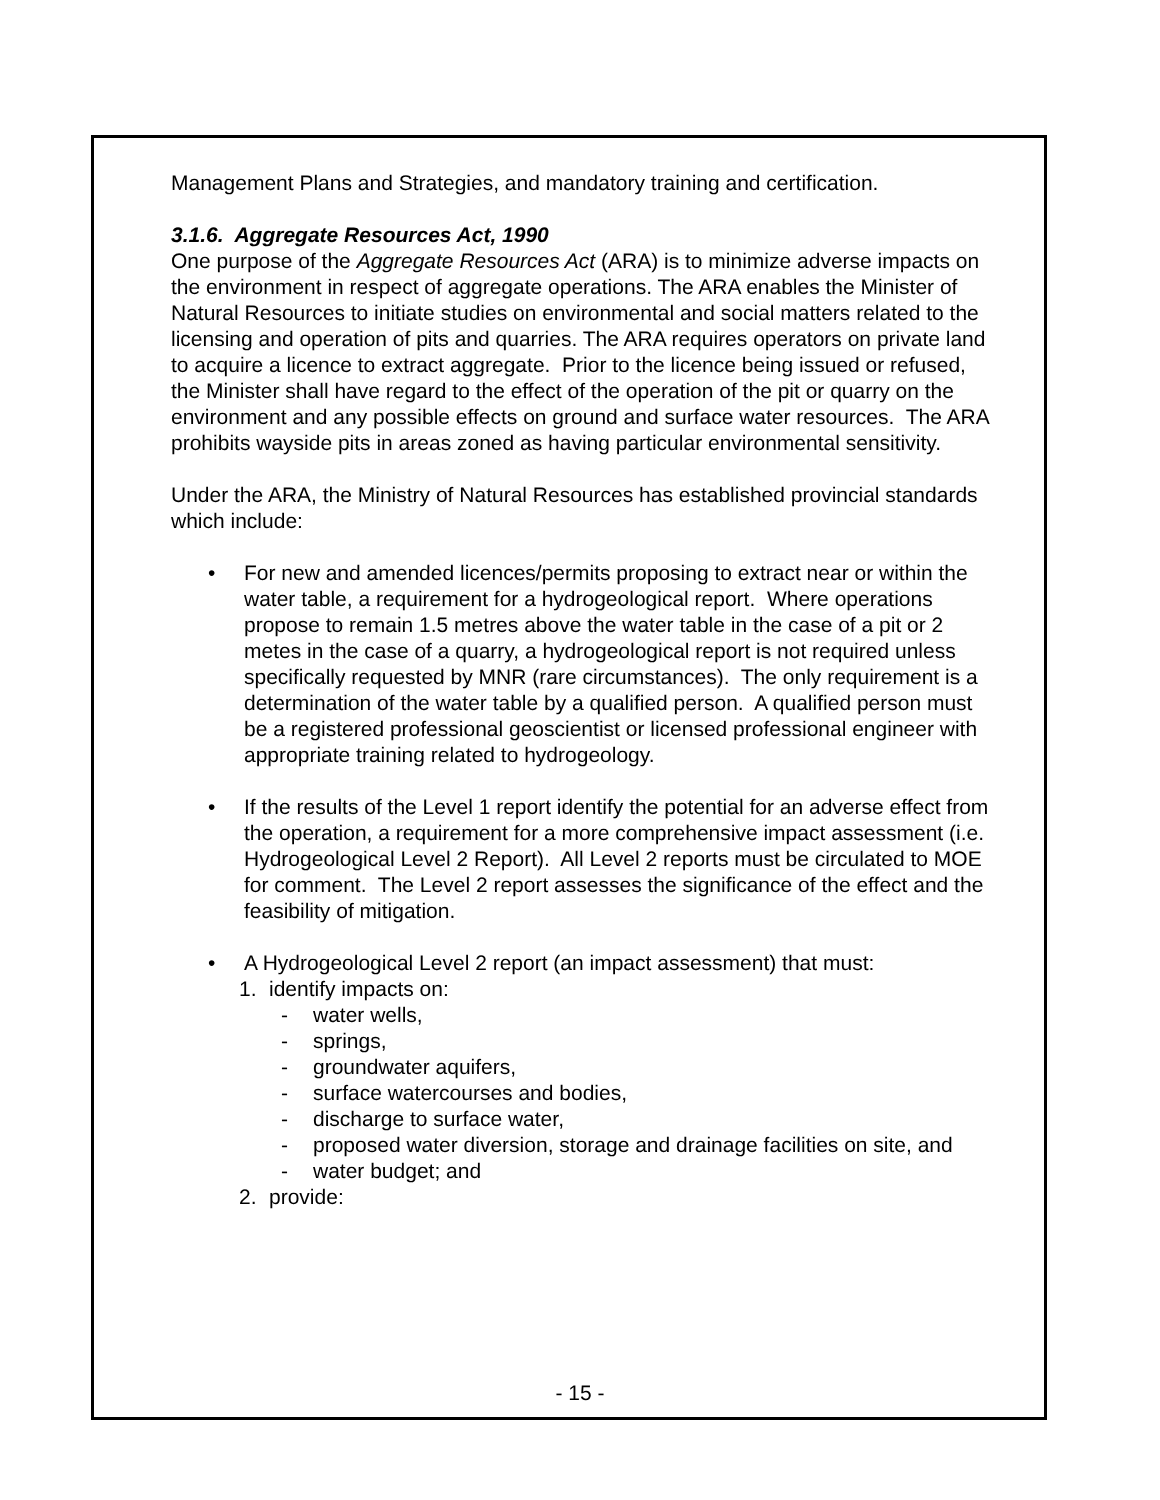Management Plans and Strategies, and mandatory training and certification.
3.1.6. Aggregate Resources Act, 1990
One purpose of the Aggregate Resources Act (ARA) is to minimize adverse impacts on the environment in respect of aggregate operations. The ARA enables the Minister of Natural Resources to initiate studies on environmental and social matters related to the licensing and operation of pits and quarries. The ARA requires operators on private land to acquire a licence to extract aggregate. Prior to the licence being issued or refused, the Minister shall have regard to the effect of the operation of the pit or quarry on the environment and any possible effects on ground and surface water resources. The ARA prohibits wayside pits in areas zoned as having particular environmental sensitivity.
Under the ARA, the Ministry of Natural Resources has established provincial standards which include:
• For new and amended licences/permits proposing to extract near or within the water table, a requirement for a hydrogeological report. Where operations propose to remain 1.5 metres above the water table in the case of a pit or 2 metes in the case of a quarry, a hydrogeological report is not required unless specifically requested by MNR (rare circumstances). The only requirement is a determination of the water table by a qualified person. A qualified person must be a registered professional geoscientist or licensed professional engineer with appropriate training related to hydrogeology.
• If the results of the Level 1 report identify the potential for an adverse effect from the operation, a requirement for a more comprehensive impact assessment (i.e. Hydrogeological Level 2 Report). All Level 2 reports must be circulated to MOE for comment. The Level 2 report assesses the significance of the effect and the feasibility of mitigation.
• A Hydrogeological Level 2 report (an impact assessment) that must:
1. identify impacts on:
- water wells,
- springs,
- groundwater aquifers,
- surface watercourses and bodies,
- discharge to surface water,
- proposed water diversion, storage and drainage facilities on site, and
- water budget; and
2. provide:
- 15 -